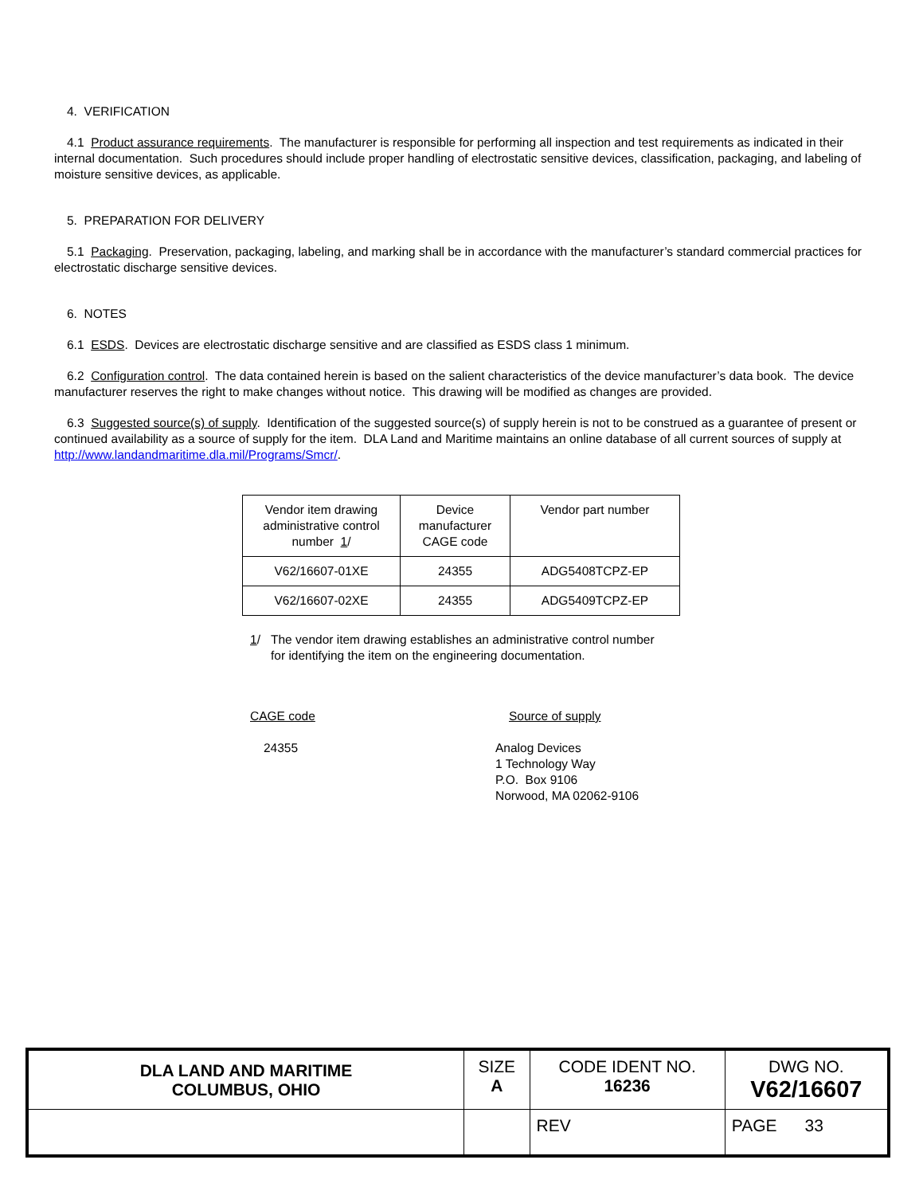4. VERIFICATION
4.1 Product assurance requirements. The manufacturer is responsible for performing all inspection and test requirements as indicated in their internal documentation. Such procedures should include proper handling of electrostatic sensitive devices, classification, packaging, and labeling of moisture sensitive devices, as applicable.
5. PREPARATION FOR DELIVERY
5.1 Packaging. Preservation, packaging, labeling, and marking shall be in accordance with the manufacturer’s standard commercial practices for electrostatic discharge sensitive devices.
6. NOTES
6.1 ESDS. Devices are electrostatic discharge sensitive and are classified as ESDS class 1 minimum.
6.2 Configuration control. The data contained herein is based on the salient characteristics of the device manufacturer’s data book. The device manufacturer reserves the right to make changes without notice. This drawing will be modified as changes are provided.
6.3 Suggested source(s) of supply. Identification of the suggested source(s) of supply herein is not to be construed as a guarantee of present or continued availability as a source of supply for the item. DLA Land and Maritime maintains an online database of all current sources of supply at http://www.landandmaritime.dla.mil/Programs/Smcr/.
| Vendor item drawing administrative control number 1 / | Device manufacturer CAGE code | Vendor part number |
| --- | --- | --- |
| V62/16607-01XE | 24355 | ADG5408TCPZ-EP |
| V62/16607-02XE | 24355 | ADG5409TCPZ-EP |
1/ The vendor item drawing establishes an administrative control number
for identifying the item on the engineering documentation.
CAGE code
24355
Source of supply
Analog Devices
1 Technology Way
P.O. Box 9106
Norwood, MA 02062-9106
| DLA LAND AND MARITIME COLUMBUS, OHIO | SIZE A | CODE IDENT NO. 16236 | DWG NO. V62/16607 |
| | | REV | PAGE 33 |